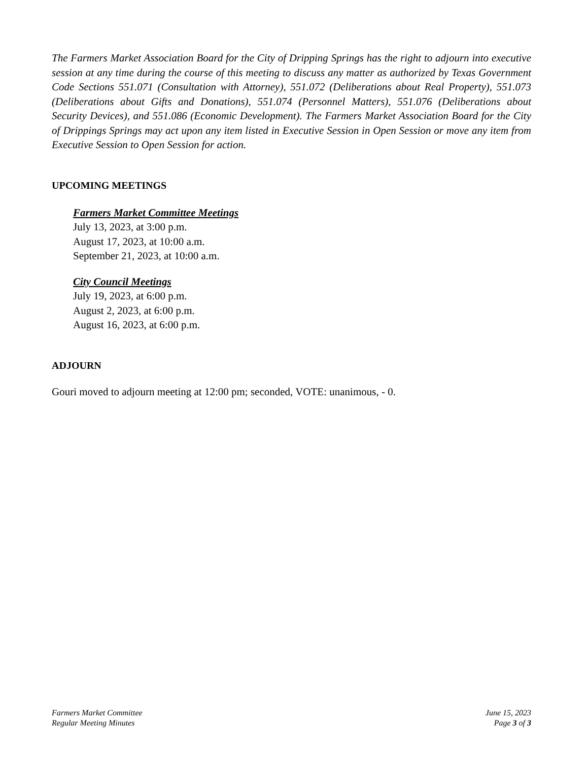The Farmers Market Association Board for the City of Dripping Springs has the right to adjourn into executive session at any time during the course of this meeting to discuss any matter as authorized by Texas Government Code Sections 551.071 (Consultation with Attorney), 551.072 (Deliberations about Real Property), 551.073 (Deliberations about Gifts and Donations), 551.074 (Personnel Matters), 551.076 (Deliberations about Security Devices), and 551.086 (Economic Development). The Farmers Market Association Board for the City of Drippings Springs may act upon any item listed in Executive Session in Open Session or move any item from Executive Session to Open Session for action.
UPCOMING MEETINGS
Farmers Market Committee Meetings
July 13, 2023, at 3:00 p.m.
August 17, 2023, at 10:00 a.m.
September 21, 2023, at 10:00 a.m.
City Council Meetings
July 19, 2023, at 6:00 p.m.
August 2, 2023, at 6:00 p.m.
August 16, 2023, at 6:00 p.m.
ADJOURN
Gouri moved to adjourn meeting at 12:00 pm; seconded, VOTE: unanimous, - 0.
Farmers Market Committee
Regular Meeting Minutes
June 15, 2023
Page 3 of 3